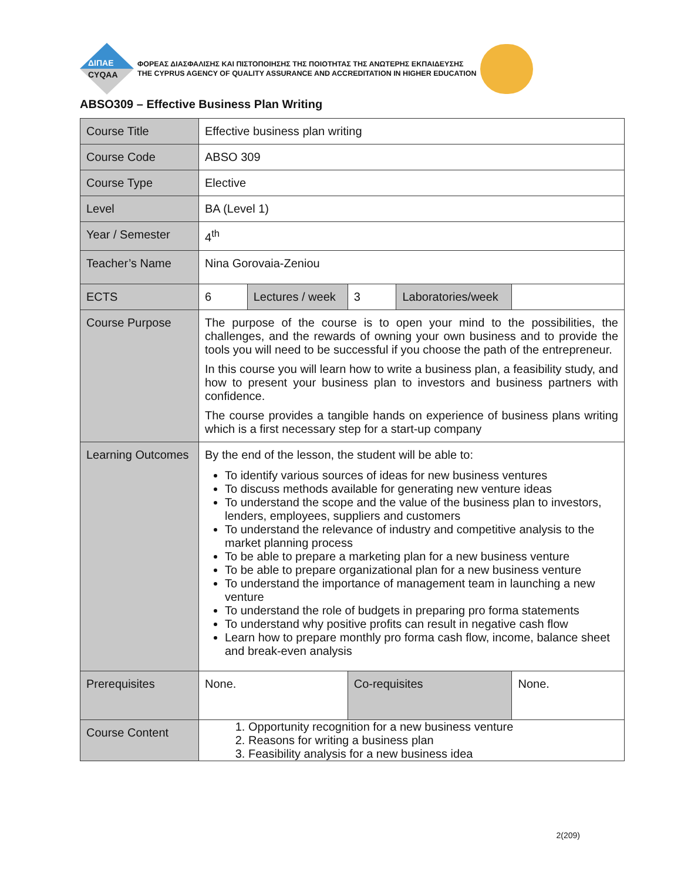ΔΙΠΑΕ
CYQAA
ΦΟΡΕΑΣ ΔΙΑΣΦΑΛΙΣΗΣ ΚΑΙ ΠΙΣΤΟΠΟΙΗΣΗΣ ΤΗΣ ΠΟΙΟΤΗΤΑΣ ΤΗΣ ΑΝΩΤΕΡΗΣ ΕΚΠΑΙΔΕΥΣΗΣ
THE CYPRUS AGENCY OF QUALITY ASSURANCE AND ACCREDITATION IN HIGHER EDUCATION
ABSO309 – Effective Business Plan Writing
| Course Title | Effective business plan writing | | | | |
| Course Code | ABSO 309 | | | | |
| Course Type | Elective | | | | |
| Level | BA (Level 1) | | | | |
| Year / Semester | 4<sup>th</sup> | | | | |
| Teacher’s Name | Nina Gorovaia-Zeniou | | | | |
| ECTS | 6 | Lectures / week | 3 | Laboratories/week | |
| Course Purpose | The purpose of the course is to open your mind to the possibilities, the challenges, and the rewards of owning your own business and to provide the tools you will need to be successful if you choose the path of the entrepreneur. In this course you will learn how to write a business plan, a feasibility study, and how to present your business plan to investors and business partners with confidence. The course provides a tangible hands on experience of business plans writing which is a first necessary step for a start-up company | | | | |
| Learning Outcomes | By the end of the lesson, the student will be able to: To identify various sources of ideas for new business ventures To discuss methods available for generating new venture ideas To understand the scope and the value of the business plan to investors, lenders, employees, suppliers and customers To understand the relevance of industry and competitive analysis to the market planning process To be able to prepare a marketing plan for a new business venture To be able to prepare organizational plan for a new business venture To understand the importance of management team in launching a new venture To understand the role of budgets in preparing pro forma statements To understand why positive profits can result in negative cash flow Learn how to prepare monthly pro forma cash flow, income, balance sheet and break-even analysis | | | | |
| Prerequisites | None. | | Co-requisites | | None. |
| Course Content | 1. Opportunity recognition for a new business venture 2. Reasons for writing a business plan 3. Feasibility analysis for a new business idea | | | | |
2(209)